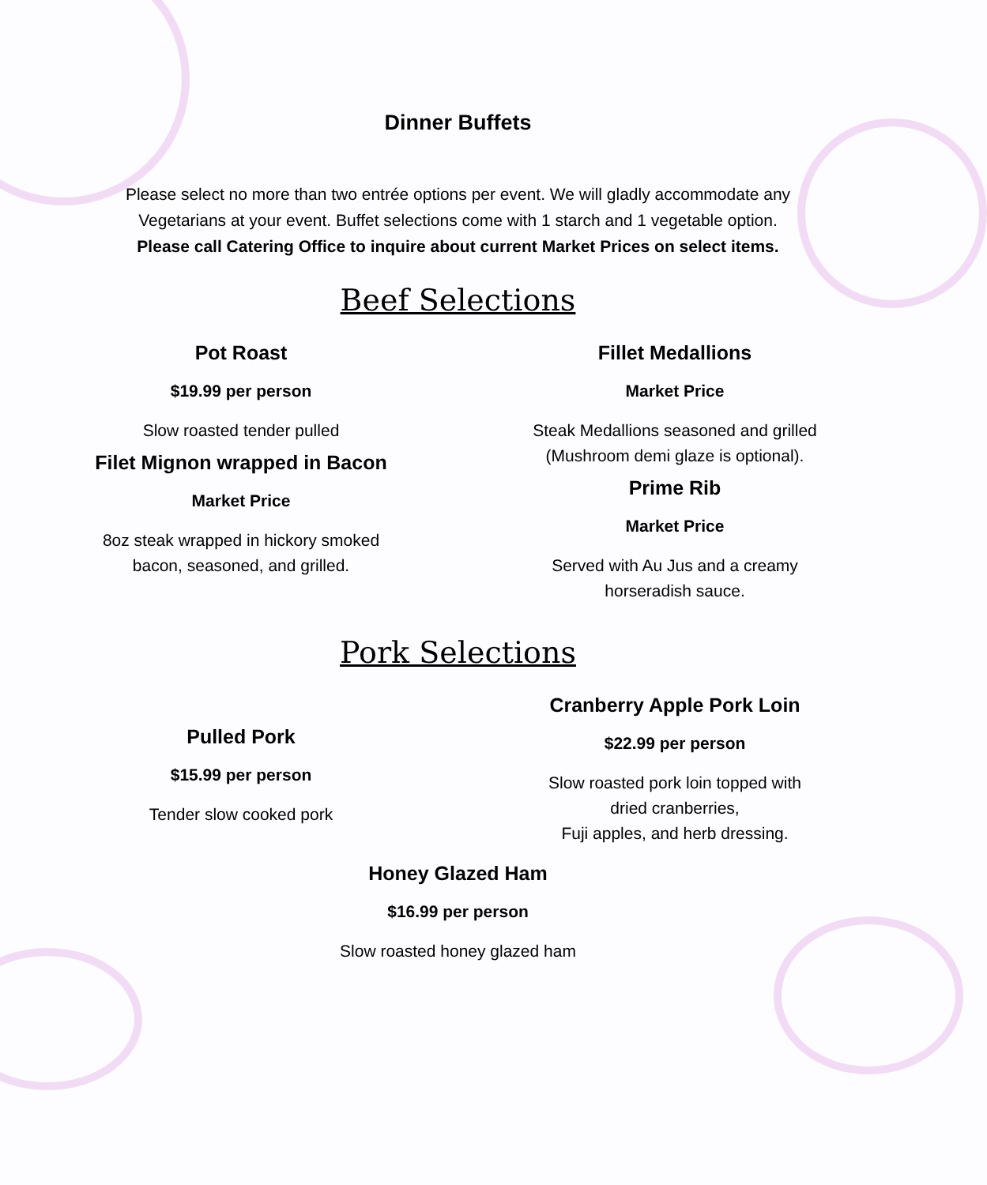Dinner Buffets
Please select no more than two entrée options per event. We will gladly accommodate any Vegetarians at your event. Buffet selections come with 1 starch and 1 vegetable option.
Please call Catering Office to inquire about current Market Prices on select items.
Beef Selections
Pot Roast
$19.99 per person
Slow roasted tender pulled
Filet Mignon wrapped in Bacon
Market Price
8oz steak wrapped in hickory smoked
bacon, seasoned, and grilled.
Fillet Medallions
Market Price
Steak Medallions seasoned and grilled
(Mushroom demi glaze is optional).
Prime Rib
Market Price
Served with Au Jus and a creamy
horseradish sauce.
Pork Selections
Pulled Pork
$15.99 per person
Tender slow cooked pork
Cranberry Apple Pork Loin
$22.99 per person
Slow roasted pork loin topped with
dried cranberries,
Fuji apples, and herb dressing.
Honey Glazed Ham
$16.99 per person
Slow roasted honey glazed ham